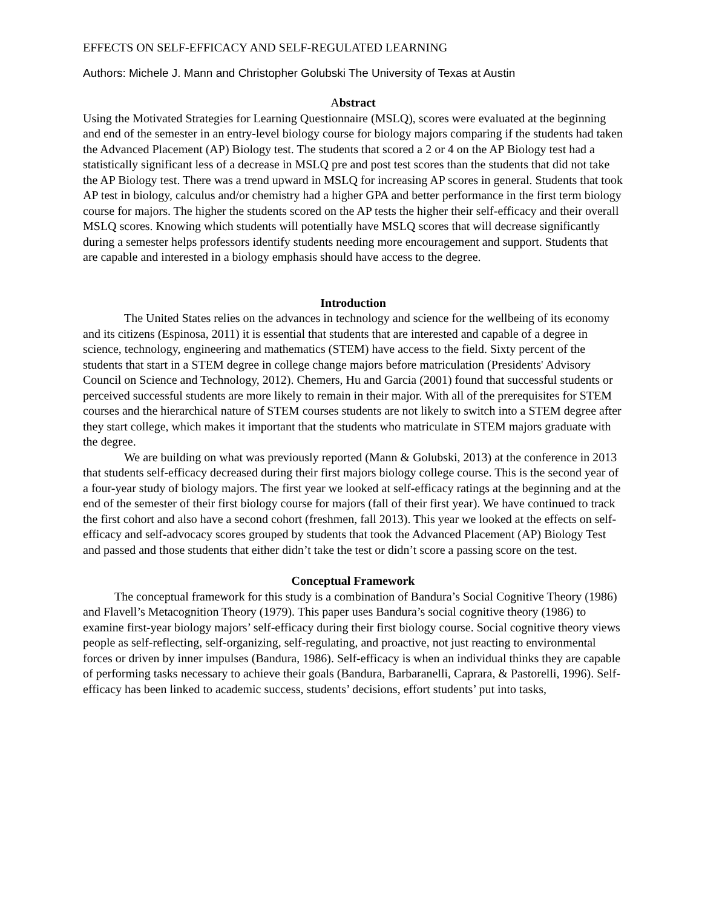EFFECTS ON SELF-EFFICACY AND SELF-REGULATED LEARNING
Authors: Michele J. Mann and Christopher Golubski The University of Texas at Austin
Abstract
Using the Motivated Strategies for Learning Questionnaire (MSLQ), scores were evaluated at the beginning and end of the semester in an entry-level biology course for biology majors comparing if the students had taken the Advanced Placement (AP) Biology test. The students that scored a 2 or 4 on the AP Biology test had a statistically significant less of a decrease in MSLQ pre and post test scores than the students that did not take the AP Biology test. There was a trend upward in MSLQ for increasing AP scores in general. Students that took AP test in biology, calculus and/or chemistry had a higher GPA and better performance in the first term biology course for majors. The higher the students scored on the AP tests the higher their self-efficacy and their overall MSLQ scores. Knowing which students will potentially have MSLQ scores that will decrease significantly during a semester helps professors identify students needing more encouragement and support. Students that are capable and interested in a biology emphasis should have access to the degree.
Introduction
The United States relies on the advances in technology and science for the wellbeing of its economy and its citizens (Espinosa, 2011) it is essential that students that are interested and capable of a degree in science, technology, engineering and mathematics (STEM) have access to the field. Sixty percent of the students that start in a STEM degree in college change majors before matriculation (Presidents' Advisory Council on Science and Technology, 2012). Chemers, Hu and Garcia (2001) found that successful students or perceived successful students are more likely to remain in their major. With all of the prerequisites for STEM courses and the hierarchical nature of STEM courses students are not likely to switch into a STEM degree after they start college, which makes it important that the students who matriculate in STEM majors graduate with the degree.
We are building on what was previously reported (Mann & Golubski, 2013) at the conference in 2013 that students self-efficacy decreased during their first majors biology college course. This is the second year of a four-year study of biology majors. The first year we looked at self-efficacy ratings at the beginning and at the end of the semester of their first biology course for majors (fall of their first year). We have continued to track the first cohort and also have a second cohort (freshmen, fall 2013). This year we looked at the effects on self-efficacy and self-advocacy scores grouped by students that took the Advanced Placement (AP) Biology Test and passed and those students that either didn’t take the test or didn’t score a passing score on the test.
Conceptual Framework
The conceptual framework for this study is a combination of Bandura’s Social Cognitive Theory (1986) and Flavell’s Metacognition Theory (1979). This paper uses Bandura’s social cognitive theory (1986) to examine first-year biology majors’ self-efficacy during their first biology course. Social cognitive theory views people as self-reflecting, self-organizing, self-regulating, and proactive, not just reacting to environmental forces or driven by inner impulses (Bandura, 1986). Self-efficacy is when an individual thinks they are capable of performing tasks necessary to achieve their goals (Bandura, Barbaranelli, Caprara, & Pastorelli, 1996). Self-efficacy has been linked to academic success, students’ decisions, effort students’ put into tasks,